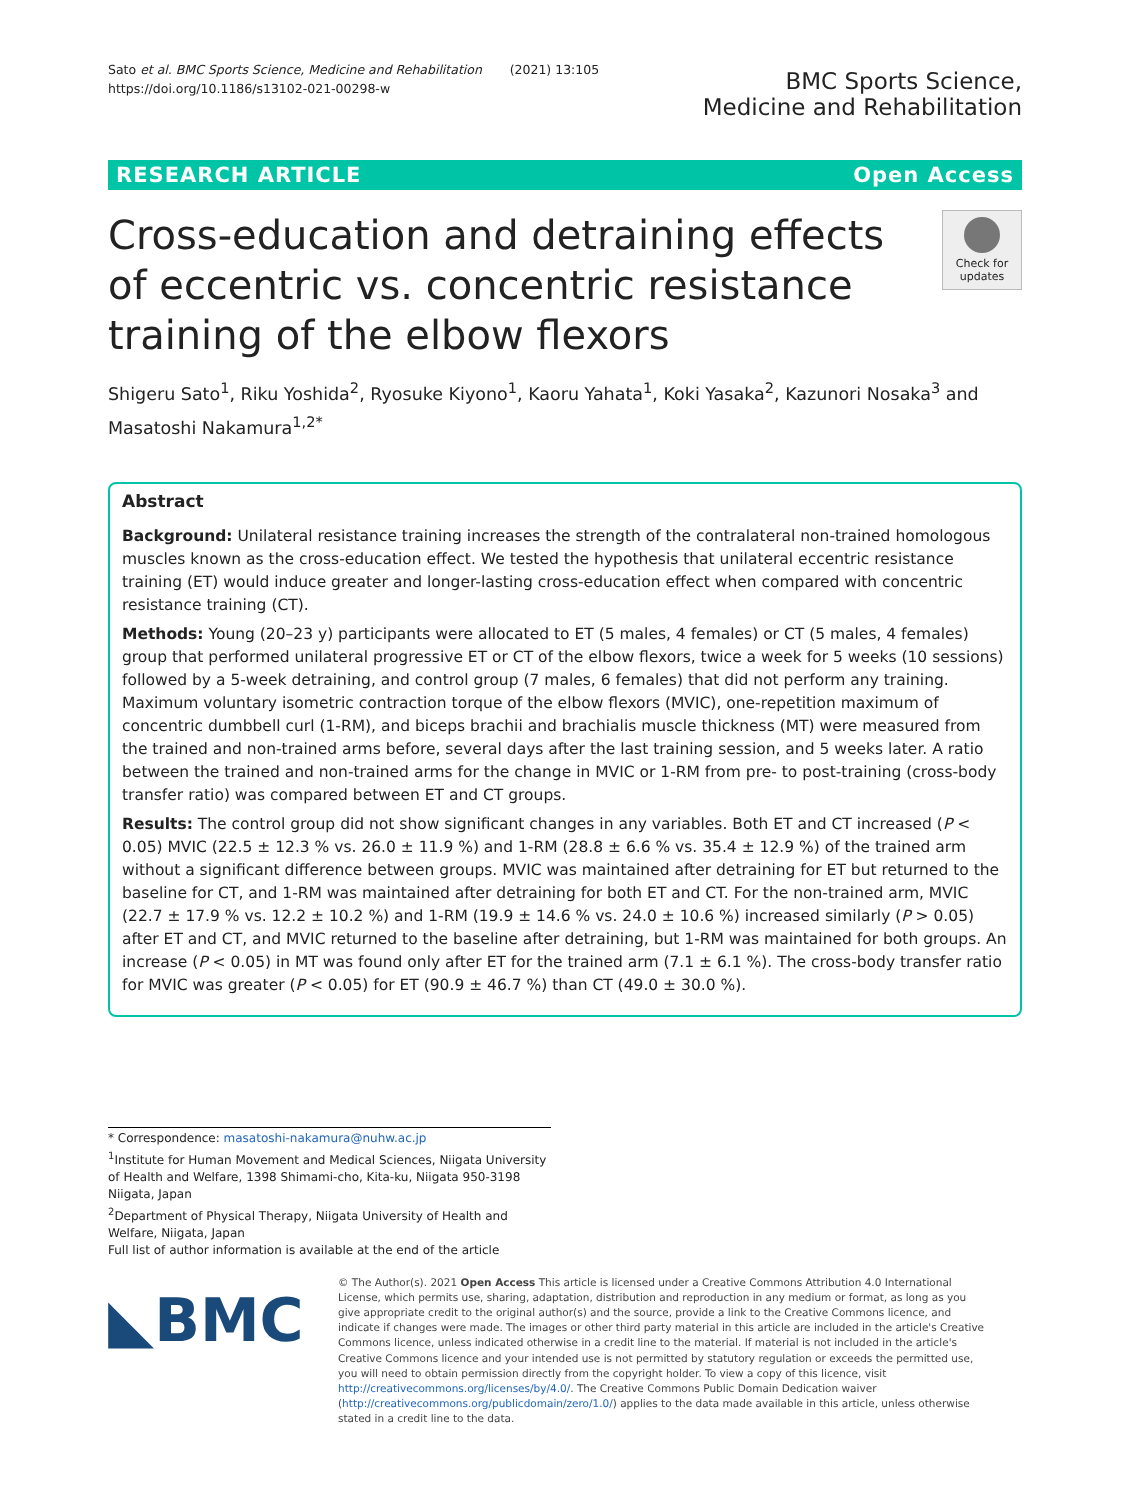Sato et al. BMC Sports Science, Medicine and Rehabilitation (2021) 13:105
https://doi.org/10.1186/s13102-021-00298-w
BMC Sports Science,
Medicine and Rehabilitation
RESEARCH ARTICLE Open Access
Cross-education and detraining effects of eccentric vs. concentric resistance training of the elbow flexors
Check for
updates
Shigeru Sato<sup>1</sup>, Riku Yoshida<sup>2</sup>, Ryosuke Kiyono<sup>1</sup>, Kaoru Yahata<sup>1</sup>, Koki Yasaka<sup>2</sup>, Kazunori Nosaka<sup>3</sup> and Masatoshi Nakamura<sup>1,2*</sup>
Abstract
Background: Unilateral resistance training increases the strength of the contralateral non-trained homologous muscles known as the cross-education effect. We tested the hypothesis that unilateral eccentric resistance training (ET) would induce greater and longer-lasting cross-education effect when compared with concentric resistance training (CT).
Methods: Young (20–23 y) participants were allocated to ET (5 males, 4 females) or CT (5 males, 4 females) group that performed unilateral progressive ET or CT of the elbow flexors, twice a week for 5 weeks (10 sessions) followed by a 5-week detraining, and control group (7 males, 6 females) that did not perform any training. Maximum voluntary isometric contraction torque of the elbow flexors (MVIC), one-repetition maximum of concentric dumbbell curl (1-RM), and biceps brachii and brachialis muscle thickness (MT) were measured from the trained and non-trained arms before, several days after the last training session, and 5 weeks later. A ratio between the trained and non-trained arms for the change in MVIC or 1-RM from pre- to post-training (cross-body transfer ratio) was compared between ET and CT groups.
Results: The control group did not show significant changes in any variables. Both ET and CT increased (P < 0.05) MVIC (22.5 ± 12.3 % vs. 26.0 ± 11.9 %) and 1-RM (28.8 ± 6.6 % vs. 35.4 ± 12.9 %) of the trained arm without a significant difference between groups. MVIC was maintained after detraining for ET but returned to the baseline for CT, and 1-RM was maintained after detraining for both ET and CT. For the non-trained arm, MVIC (22.7 ± 17.9 % vs. 12.2 ± 10.2 %) and 1-RM (19.9 ± 14.6 % vs. 24.0 ± 10.6 %) increased similarly (P > 0.05) after ET and CT, and MVIC returned to the baseline after detraining, but 1-RM was maintained for both groups. An increase (P < 0.05) in MT was found only after ET for the trained arm (7.1 ± 6.1 %). The cross-body transfer ratio for MVIC was greater (P < 0.05) for ET (90.9 ± 46.7 %) than CT (49.0 ± 30.0 %).
* Correspondence: masatoshi-nakamura@nuhw.ac.jp
<sup>1</sup> Institute for Human Movement and Medical Sciences, Niigata University of Health and Welfare, 1398 Shimami-cho, Kita-ku, Niigata 950-3198 Niigata, Japan
<sup>2</sup> Department of Physical Therapy, Niigata University of Health and Welfare, Niigata, Japan
Full list of author information is available at the end of the article
◣BMC
© The Author(s). 2021 Open Access This article is licensed under a Creative Commons Attribution 4.0 International License, which permits use, sharing, adaptation, distribution and reproduction in any medium or format, as long as you give appropriate credit to the original author(s) and the source, provide a link to the Creative Commons licence, and indicate if changes were made. The images or other third party material in this article are included in the article's Creative Commons licence, unless indicated otherwise in a credit line to the material. If material is not included in the article's Creative Commons licence and your intended use is not permitted by statutory regulation or exceeds the permitted use, you will need to obtain permission directly from the copyright holder. To view a copy of this licence, visit http://creativecommons.org/licenses/by/4.0/. The Creative Commons Public Domain Dedication waiver (http://creativecommons.org/publicdomain/zero/1.0/) applies to the data made available in this article, unless otherwise stated in a credit line to the data.